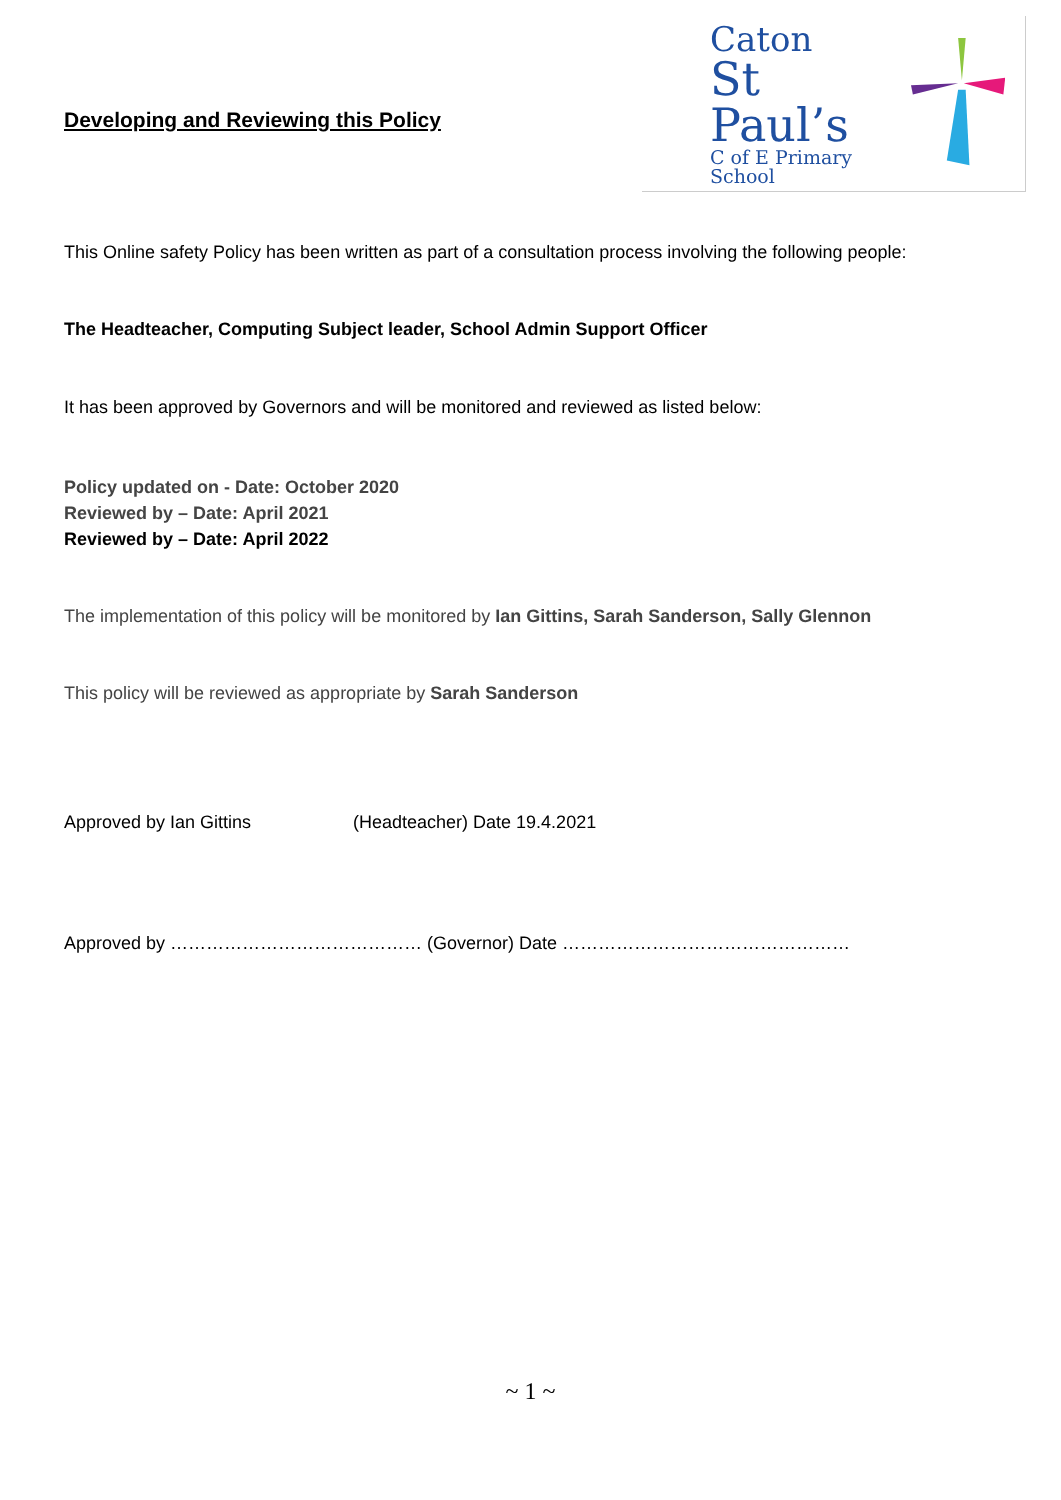Developing and Reviewing this Policy
Caton
St Paul’s
C of E Primary School
This Online safety Policy has been written as part of a consultation process involving the following people:
The Headteacher, Computing Subject leader, School Admin Support Officer
It has been approved by Governors and will be monitored and reviewed as listed below:
Policy updated on - Date: October 2020
Reviewed by – Date: April 2021
Reviewed by – Date: April 2022
The implementation of this policy will be monitored by Ian Gittins, Sarah Sanderson, Sally Glennon
This policy will be reviewed as appropriate by Sarah Sanderson
Approved by Ian Gittins (Headteacher) Date 19.4.2021
Approved by …………………………………… (Governor) Date …………………………………………
~ 1 ~